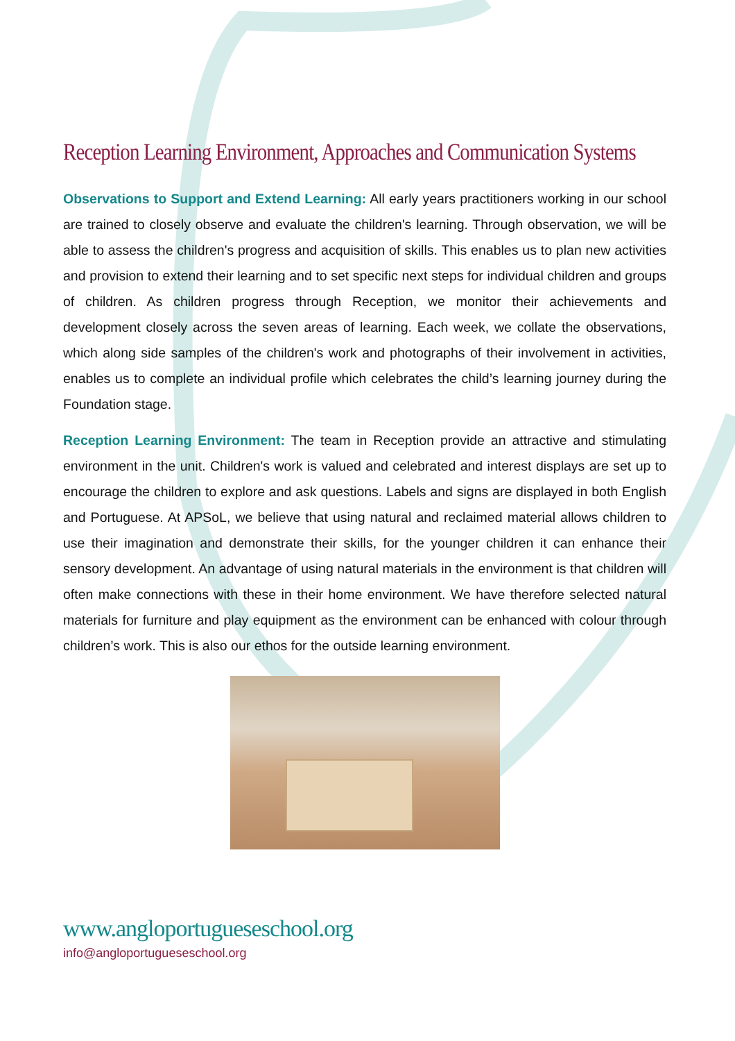Reception Learning Environment, Approaches and Communication Systems
Observations to Support and Extend Learning: All early years practitioners working in our school are trained to closely observe and evaluate the children's learning. Through observation, we will be able to assess the children's progress and acquisition of skills. This enables us to plan new activities and provision to extend their learning and to set specific next steps for individual children and groups of children. As children progress through Reception, we monitor their achievements and development closely across the seven areas of learning. Each week, we collate the observations, which along side samples of the children's work and photographs of their involvement in activities, enables us to complete an individual profile which celebrates the child’s learning journey during the Foundation stage.
Reception Learning Environment: The team in Reception provide an attractive and stimulating environment in the unit. Children's work is valued and celebrated and interest displays are set up to encourage the children to explore and ask questions. Labels and signs are displayed in both English and Portuguese. At APSoL, we believe that using natural and reclaimed material allows children to use their imagination and demonstrate their skills, for the younger children it can enhance their sensory development. An advantage of using natural materials in the environment is that children will often make connections with these in their home environment. We have therefore selected natural materials for furniture and play equipment as the environment can be enhanced with colour through children’s work. This is also our ethos for the outside learning environment.
www.angloportugueseschool.org
info@angloportugueseschool.org